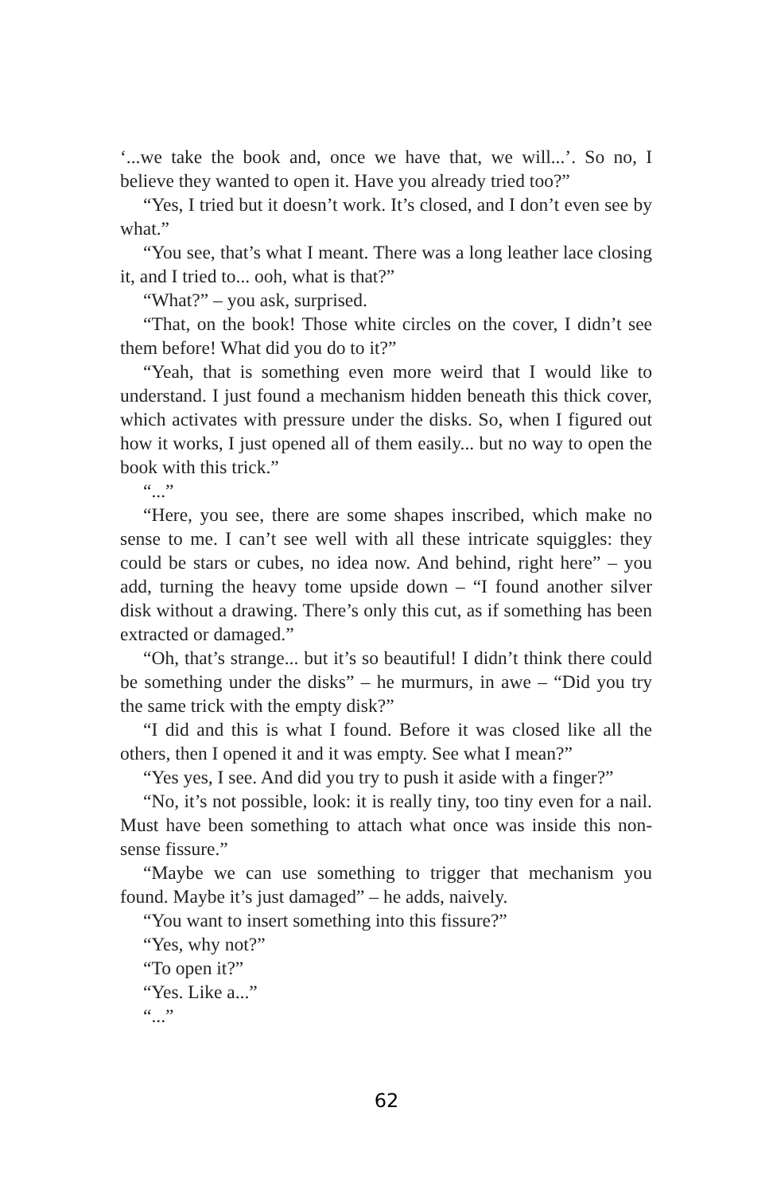‘...we take the book and, once we have that, we will...’. So no, I believe they wanted to open it. Have you already tried too?”
“Yes, I tried but it doesn’t work. It’s closed, and I don’t even see by what.”
“You see, that’s what I meant. There was a long leather lace closing it, and I tried to... ooh, what is that?”
“What?” – you ask, surprised.
“That, on the book! Those white circles on the cover, I didn’t see them before! What did you do to it?”
“Yeah, that is something even more weird that I would like to understand. I just found a mechanism hidden beneath this thick cover, which activates with pressure under the disks. So, when I figured out how it works, I just opened all of them easily... but no way to open the book with this trick.”
“...”
“Here, you see, there are some shapes inscribed, which make no sense to me. I can’t see well with all these intricate squiggles: they could be stars or cubes, no idea now. And behind, right here” – you add, turning the heavy tome upside down – “I found another silver disk without a drawing. There’s only this cut, as if something has been extracted or damaged.”
“Oh, that’s strange... but it’s so beautiful! I didn’t think there could be something under the disks” – he murmurs, in awe – “Did you try the same trick with the empty disk?”
“I did and this is what I found. Before it was closed like all the others, then I opened it and it was empty. See what I mean?”
“Yes yes, I see. And did you try to push it aside with a finger?”
“No, it’s not possible, look: it is really tiny, too tiny even for a nail. Must have been something to attach what once was inside this non-sense fissure.”
“Maybe we can use something to trigger that mechanism you found. Maybe it’s just damaged” – he adds, naively.
“You want to insert something into this fissure?”
“Yes, why not?”
“To open it?”
“Yes. Like a...”
“...”
62